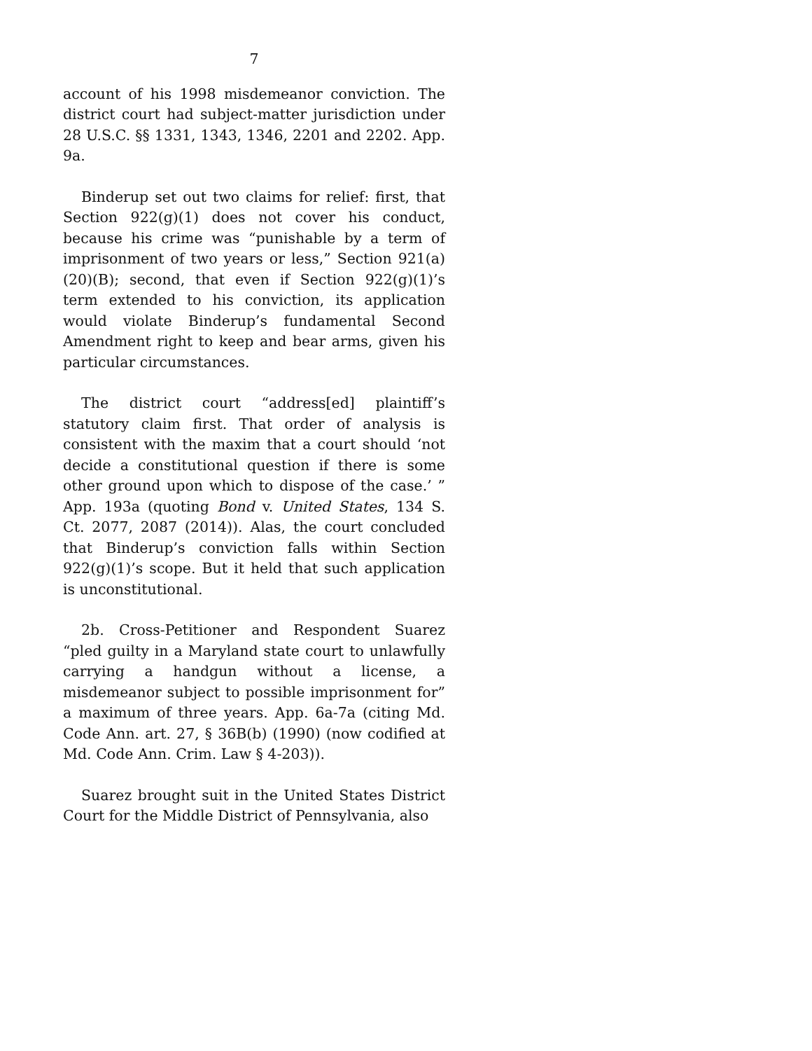7
account of his 1998 misdemeanor conviction. The district court had subject-matter jurisdiction under 28 U.S.C. §§ 1331, 1343, 1346, 2201 and 2202. App. 9a.
Binderup set out two claims for relief: first, that Section 922(g)(1) does not cover his conduct, because his crime was “punishable by a term of imprisonment of two years or less,” Section 921(a)(20)(B); second, that even if Section 922(g)(1)’s term extended to his conviction, its application would violate Binderup’s fundamental Second Amendment right to keep and bear arms, given his particular circumstances.
The district court “address[ed] plaintiff’s statutory claim first. That order of analysis is consistent with the maxim that a court should ‘not decide a constitutional question if there is some other ground upon which to dispose of the case.’ ” App. 193a (quoting Bond v. United States, 134 S. Ct. 2077, 2087 (2014)). Alas, the court concluded that Binderup’s conviction falls within Section 922(g)(1)’s scope. But it held that such application is unconstitutional.
2b. Cross-Petitioner and Respondent Suarez “pled guilty in a Maryland state court to unlawfully carrying a handgun without a license, a misdemeanor subject to possible imprisonment for” a maximum of three years. App. 6a-7a (citing Md. Code Ann. art. 27, § 36B(b) (1990) (now codified at Md. Code Ann. Crim. Law § 4-203)).
Suarez brought suit in the United States District Court for the Middle District of Pennsylvania, also